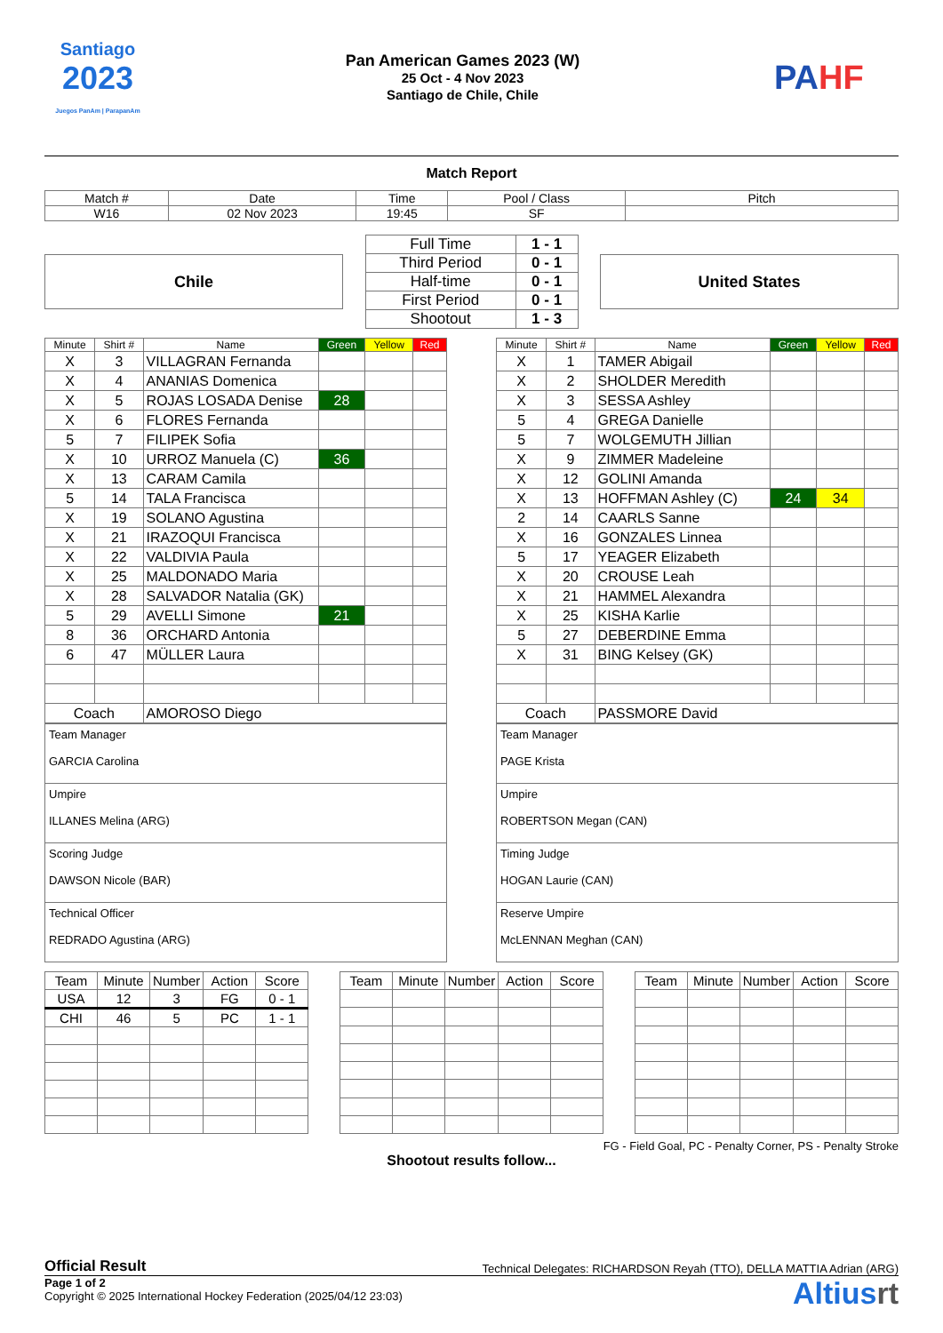Santiago
2023
Juegos PanAm | ParapanAm
Pan American Games 2023 (W)
25 Oct - 4 Nov 2023
Santiago de Chile, Chile
PAHF
Match Report
| Match # | Date | Time | Pool / Class | Pitch |
| W16 | 02 Nov 2023 | 19:45 | SF | |
Chile
| Full Time | 1 - 1 |
| Third Period | 0 - 1 |
| Half-time | 0 - 1 |
| First Period | 0 - 1 |
| Shootout | 1 - 3 |
United States
| Minute | Shirt # | Name | Green | Yellow | Red |
| --- | --- | --- | --- | --- | --- |
| X | 3 | VILLAGRAN Fernanda | | | |
| X | 4 | ANANIAS Domenica | | | |
| X | 5 | ROJAS LOSADA Denise | 28 | | |
| X | 6 | FLORES Fernanda | | | |
| 5 | 7 | FILIPEK Sofia | | | |
| X | 10 | URROZ Manuela (C) | 36 | | |
| X | 13 | CARAM Camila | | | |
| 5 | 14 | TALA Francisca | | | |
| X | 19 | SOLANO Agustina | | | |
| X | 21 | IRAZOQUI Francisca | | | |
| X | 22 | VALDIVIA Paula | | | |
| X | 25 | MALDONADO Maria | | | |
| X | 28 | SALVADOR Natalia (GK) | | | |
| 5 | 29 | AVELLI Simone | 21 | | |
| 8 | 36 | ORCHARD Antonia | | | |
| 6 | 47 | MÜLLER Laura | | | |
| Coach | | AMOROSO Diego | | | |
| Minute | Shirt # | Name | Green | Yellow | Red |
| --- | --- | --- | --- | --- | --- |
| X | 1 | TAMER Abigail | | | |
| X | 2 | SHOLDER Meredith | | | |
| X | 3 | SESSA Ashley | | | |
| 5 | 4 | GREGA Danielle | | | |
| 5 | 7 | WOLGEMUTH Jillian | | | |
| X | 9 | ZIMMER Madeleine | | | |
| X | 12 | GOLINI Amanda | | | |
| X | 13 | HOFFMAN Ashley (C) | 24 | 34 | |
| 2 | 14 | CAARLS Sanne | | | |
| X | 16 | GONZALES Linnea | | | |
| 5 | 17 | YEAGER Elizabeth | | | |
| X | 20 | CROUSE Leah | | | |
| X | 21 | HAMMEL Alexandra | | | |
| X | 25 | KISHA Karlie | | | |
| 5 | 27 | DEBERDINE Emma | | | |
| X | 31 | BING Kelsey (GK) | | | |
| Coach | | PASSMORE David | | | |
| Team Manager GARCIA Carolina |
| Umpire ILLANES Melina (ARG) |
| Scoring Judge DAWSON Nicole (BAR) |
| Technical Officer REDRADO Agustina (ARG) |
| Team Manager PAGE Krista |
| Umpire ROBERTSON Megan (CAN) |
| Timing Judge HOGAN Laurie (CAN) |
| Reserve Umpire McLENNAN Meghan (CAN) |
| Team | Minute | Number | Action | Score |
| --- | --- | --- | --- | --- |
| USA | 12 | 3 | FG | 0 - 1 |
| CHI | 46 | 5 | PC | 1 - 1 |
| Team | Minute | Number | Action | Score |
| --- | --- | --- | --- | --- |
| Team | Minute | Number | Action | Score |
| --- | --- | --- | --- | --- |
FG - Field Goal, PC - Penalty Corner, PS - Penalty Stroke
Shootout results follow...
Official Result Technical Delegates: RICHARDSON Reyah (TTO), DELLA MATTIA Adrian (ARG)
Page 1 of 2
Copyright © 2025 International Hockey Federation (2025/04/12 23:03)
Altiusrt